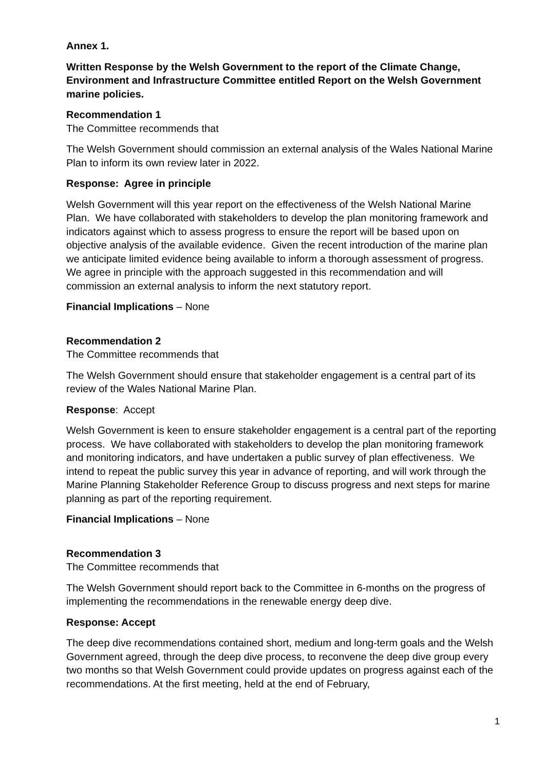Annex 1.
Written Response by the Welsh Government to the report of the Climate Change, Environment and Infrastructure Committee entitled Report on the Welsh Government marine policies.
Recommendation 1
The Committee recommends that
The Welsh Government should commission an external analysis of the Wales National Marine Plan to inform its own review later in 2022.
Response: Agree in principle
Welsh Government will this year report on the effectiveness of the Welsh National Marine Plan. We have collaborated with stakeholders to develop the plan monitoring framework and indicators against which to assess progress to ensure the report will be based upon on objective analysis of the available evidence. Given the recent introduction of the marine plan we anticipate limited evidence being available to inform a thorough assessment of progress. We agree in principle with the approach suggested in this recommendation and will commission an external analysis to inform the next statutory report.
Financial Implications – None
Recommendation 2
The Committee recommends that
The Welsh Government should ensure that stakeholder engagement is a central part of its review of the Wales National Marine Plan.
Response: Accept
Welsh Government is keen to ensure stakeholder engagement is a central part of the reporting process. We have collaborated with stakeholders to develop the plan monitoring framework and monitoring indicators, and have undertaken a public survey of plan effectiveness. We intend to repeat the public survey this year in advance of reporting, and will work through the Marine Planning Stakeholder Reference Group to discuss progress and next steps for marine planning as part of the reporting requirement.
Financial Implications – None
Recommendation 3
The Committee recommends that
The Welsh Government should report back to the Committee in 6-months on the progress of implementing the recommendations in the renewable energy deep dive.
Response: Accept
The deep dive recommendations contained short, medium and long-term goals and the Welsh Government agreed, through the deep dive process, to reconvene the deep dive group every two months so that Welsh Government could provide updates on progress against each of the recommendations. At the first meeting, held at the end of February,
1